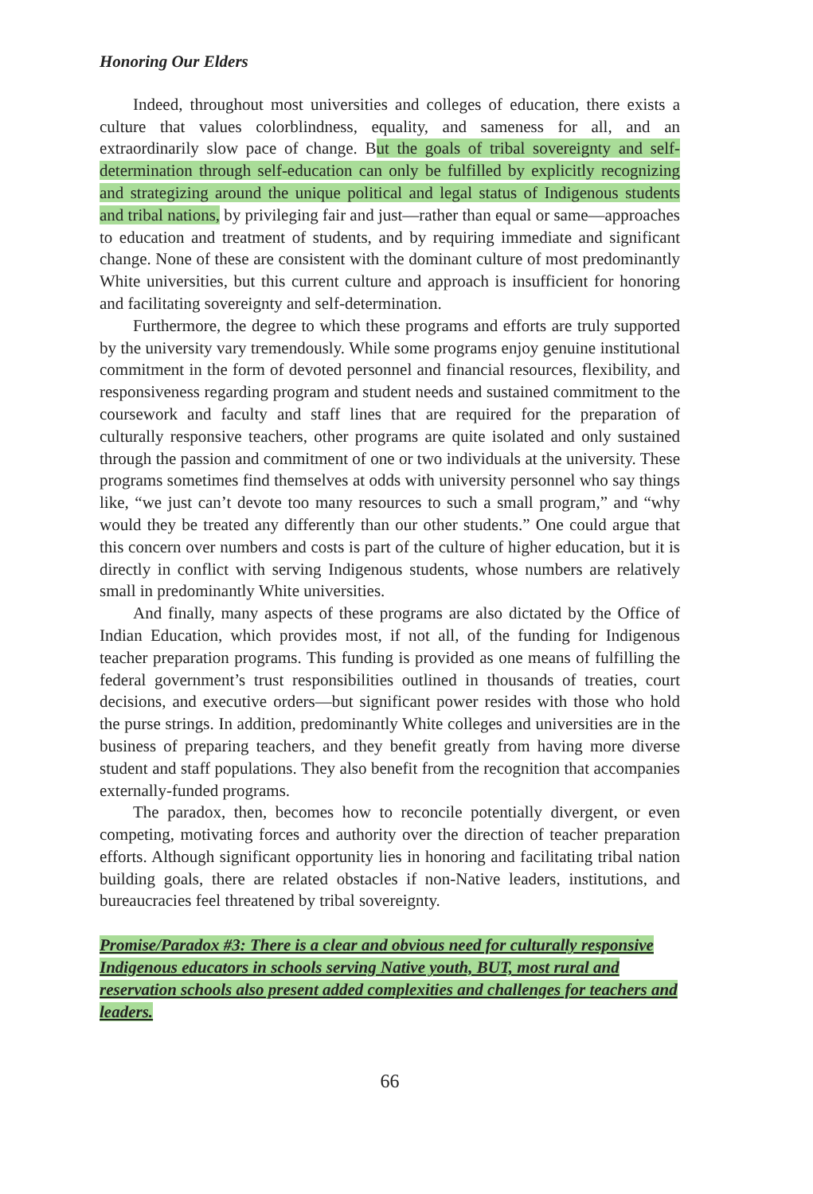Honoring Our Elders
Indeed, throughout most universities and colleges of education, there exists a culture that values colorblindness, equality, and sameness for all, and an extraordinarily slow pace of change. But the goals of tribal sovereignty and self-determination through self-education can only be fulfilled by explicitly recognizing and strategizing around the unique political and legal status of Indigenous students and tribal nations, by privileging fair and just—rather than equal or same—approaches to education and treatment of students, and by requiring immediate and significant change. None of these are consistent with the dominant culture of most predominantly White universities, but this current culture and approach is insufficient for honoring and facilitating sovereignty and self-determination.
Furthermore, the degree to which these programs and efforts are truly supported by the university vary tremendously. While some programs enjoy genuine institutional commitment in the form of devoted personnel and financial resources, flexibility, and responsiveness regarding program and student needs and sustained commitment to the coursework and faculty and staff lines that are required for the preparation of culturally responsive teachers, other programs are quite isolated and only sustained through the passion and commitment of one or two individuals at the university. These programs sometimes find themselves at odds with university personnel who say things like, “we just can’t devote too many resources to such a small program,” and “why would they be treated any differently than our other students.” One could argue that this concern over numbers and costs is part of the culture of higher education, but it is directly in conflict with serving Indigenous students, whose numbers are relatively small in predominantly White universities.
And finally, many aspects of these programs are also dictated by the Office of Indian Education, which provides most, if not all, of the funding for Indigenous teacher preparation programs. This funding is provided as one means of fulfilling the federal government’s trust responsibilities outlined in thousands of treaties, court decisions, and executive orders—but significant power resides with those who hold the purse strings. In addition, predominantly White colleges and universities are in the business of preparing teachers, and they benefit greatly from having more diverse student and staff populations. They also benefit from the recognition that accompanies externally-funded programs.
The paradox, then, becomes how to reconcile potentially divergent, or even competing, motivating forces and authority over the direction of teacher preparation efforts. Although significant opportunity lies in honoring and facilitating tribal nation building goals, there are related obstacles if non-Native leaders, institutions, and bureaucracies feel threatened by tribal sovereignty.
Promise/Paradox #3: There is a clear and obvious need for culturally responsive Indigenous educators in schools serving Native youth, BUT, most rural and reservation schools also present added complexities and challenges for teachers and leaders.
66